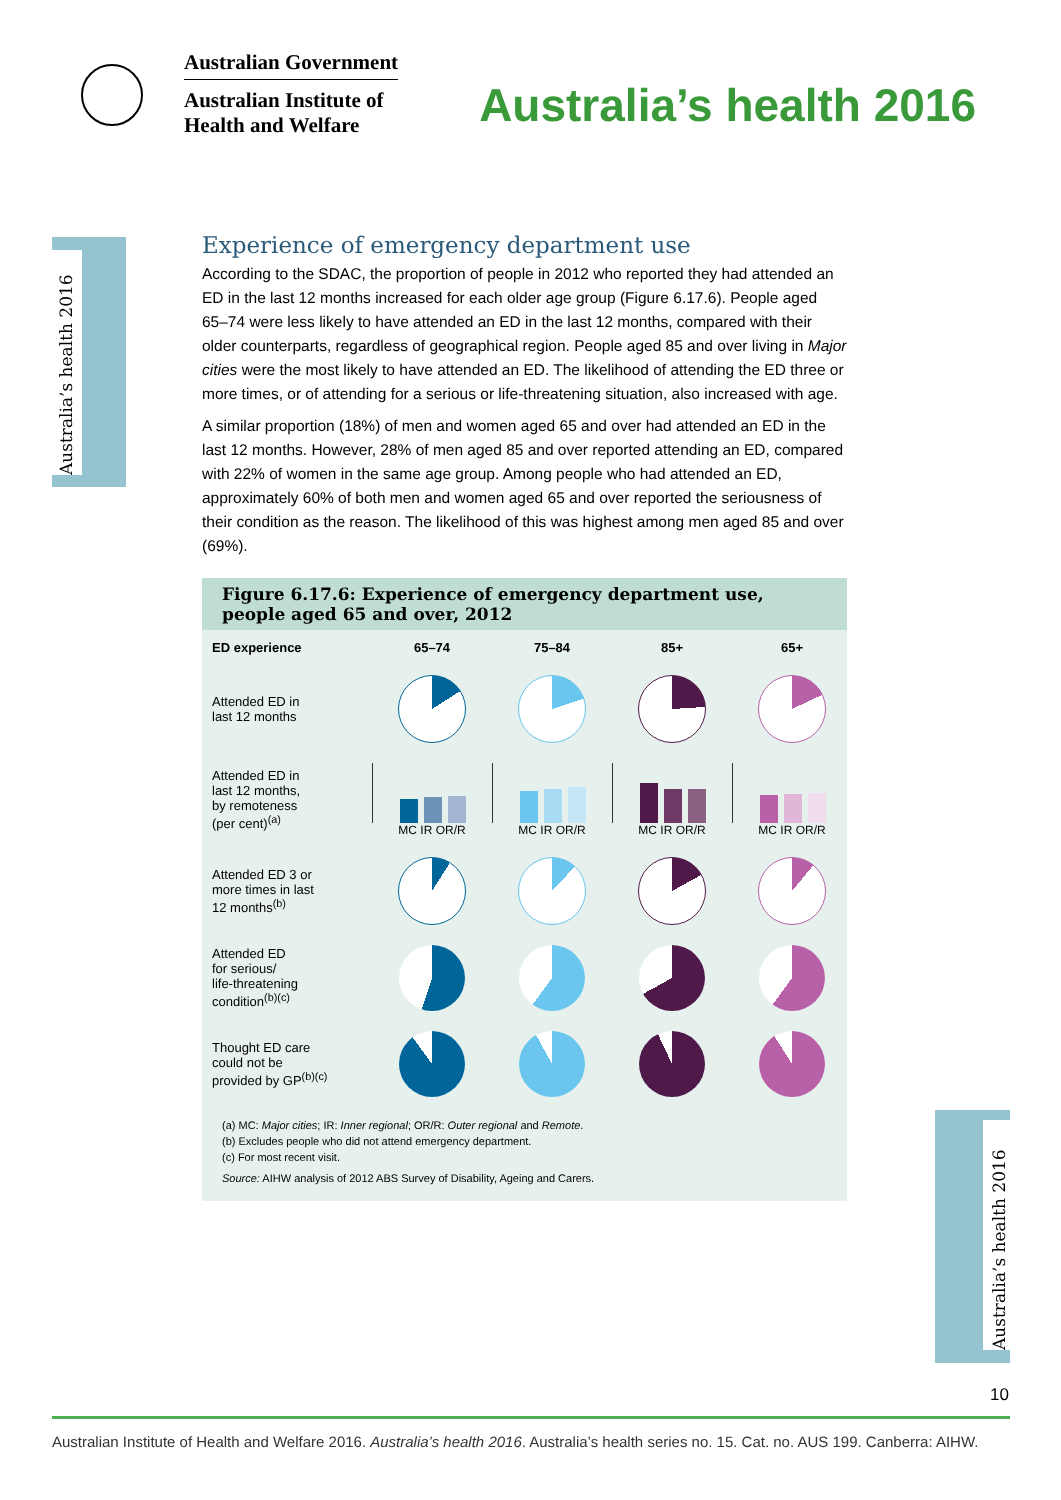Australian Government
Australian Institute of
Health and Welfare
Australia’s health 2016
Australia’s health 2016
Australia’s health 2016
Experience of emergency department use
According to the SDAC, the proportion of people in 2012 who reported they had attended an ED in the last 12 months increased for each older age group (Figure 6.17.6). People aged 65–74 were less likely to have attended an ED in the last 12 months, compared with their older counterparts, regardless of geographical region. People aged 85 and over living in Major cities were the most likely to have attended an ED. The likelihood of attending the ED three or more times, or of attending for a serious or life-threatening situation, also increased with age.
A similar proportion (18%) of men and women aged 65 and over had attended an ED in the last 12 months. However, 28% of men aged 85 and over reported attending an ED, compared with 22% of women in the same age group. Among people who had attended an ED, approximately 60% of both men and women aged 65 and over reported the seriousness of their condition as the reason. The likelihood of this was highest among men aged 85 and over (69%).
Figure 6.17.6: Experience of emergency department use, people aged 65 and over, 2012
ED experience 65–74 75–84 85+ 65+
Attended ED in
last 12 months
Attended ED in
last 12 months,
by remoteness
(per cent)<sup>(a)</sup>
MC IR OR/R
MC IR OR/R
MC IR OR/R
MC IR OR/R
Attended ED 3 or
more times in last
12 months<sup>(b)</sup>
Attended ED
for serious/
life-threatening
condition<sup>(b)(c)</sup>
Thought ED care
could not be
provided by GP<sup>(b)(c)</sup>
(a) MC: Major cities; IR: Inner regional; OR/R: Outer regional and Remote.
(b) Excludes people who did not attend emergency department.
(c) For most recent visit.
Source: AIHW analysis of 2012 ABS Survey of Disability, Ageing and Carers.
10
Australian Institute of Health and Welfare 2016. Australia’s health 2016. Australia’s health series no. 15. Cat. no. AUS 199. Canberra: AIHW.